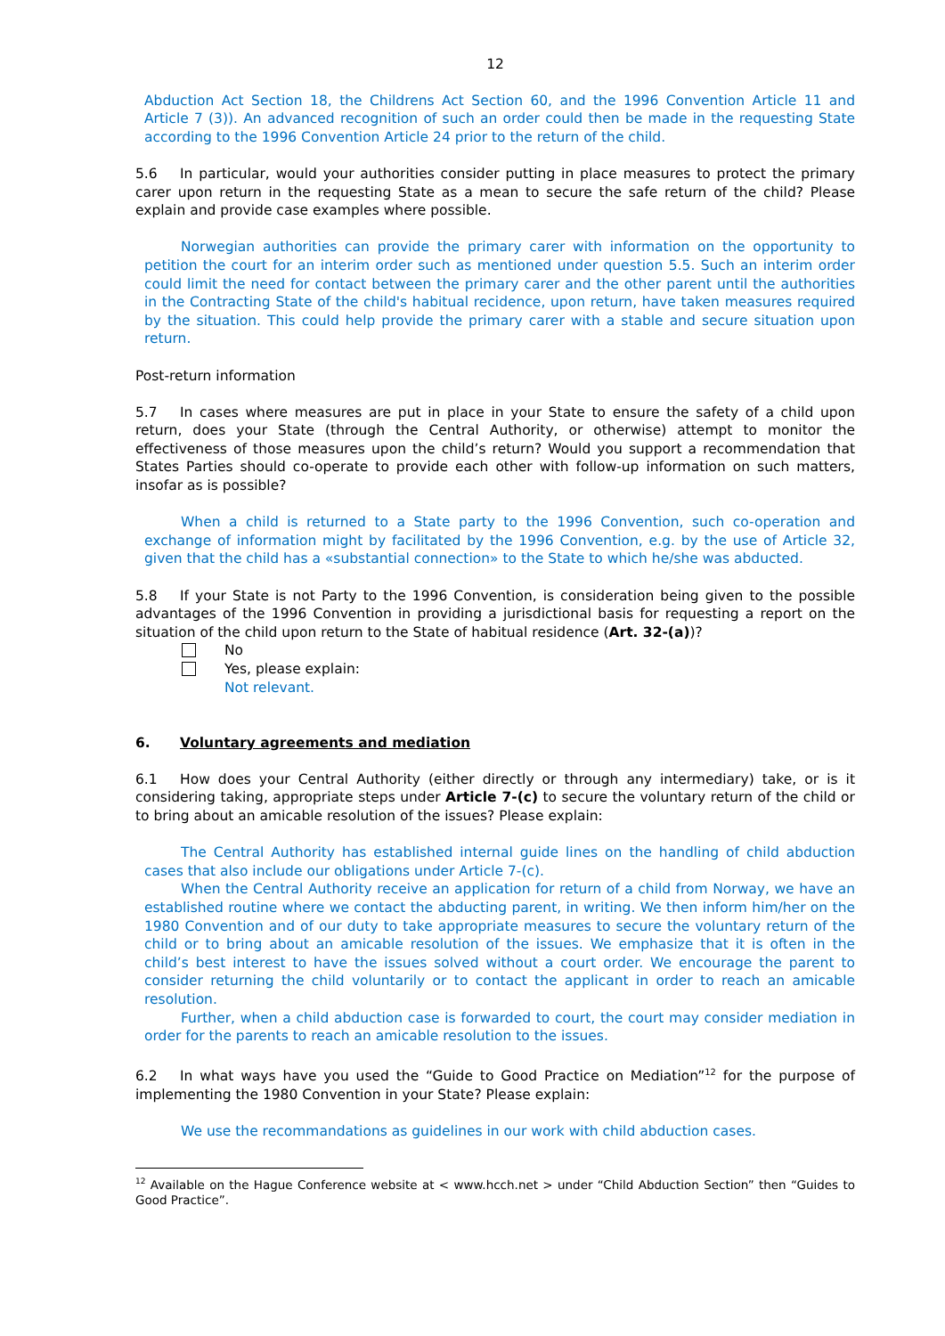12
Abduction Act Section 18, the Childrens Act Section 60, and the 1996 Convention Article 11 and Article 7 (3)). An advanced recognition of such an order could then be made in the requesting State according to the 1996 Convention Article 24 prior to the return of the child.
5.6 In particular, would your authorities consider putting in place measures to protect the primary carer upon return in the requesting State as a mean to secure the safe return of the child? Please explain and provide case examples where possible.
Norwegian authorities can provide the primary carer with information on the opportunity to petition the court for an interim order such as mentioned under question 5.5. Such an interim order could limit the need for contact between the primary carer and the other parent until the authorities in the Contracting State of the child's habitual recidence, upon return, have taken measures required by the situation. This could help provide the primary carer with a stable and secure situation upon return.
Post-return information
5.7 In cases where measures are put in place in your State to ensure the safety of a child upon return, does your State (through the Central Authority, or otherwise) attempt to monitor the effectiveness of those measures upon the child’s return? Would you support a recommendation that States Parties should co-operate to provide each other with follow-up information on such matters, insofar as is possible?
When a child is returned to a State party to the 1996 Convention, such co-operation and exchange of information might by facilitated by the 1996 Convention, e.g. by the use of Article 32, given that the child has a «substantial connection» to the State to which he/she was abducted.
5.8 If your State is not Party to the 1996 Convention, is consideration being given to the possible advantages of the 1996 Convention in providing a jurisdictional basis for requesting a report on the situation of the child upon return to the State of habitual residence (Art. 32-(a))?
No
Yes, please explain:
Not relevant.
6. Voluntary agreements and mediation
6.1 How does your Central Authority (either directly or through any intermediary) take, or is it considering taking, appropriate steps under Article 7-(c) to secure the voluntary return of the child or to bring about an amicable resolution of the issues? Please explain:
The Central Authority has established internal guide lines on the handling of child abduction cases that also include our obligations under Article 7-(c).
When the Central Authority receive an application for return of a child from Norway, we have an established routine where we contact the abducting parent, in writing. We then inform him/her on the 1980 Convention and of our duty to take appropriate measures to secure the voluntary return of the child or to bring about an amicable resolution of the issues. We emphasize that it is often in the child’s best interest to have the issues solved without a court order. We encourage the parent to consider returning the child voluntarily or to contact the applicant in order to reach an amicable resolution.
Further, when a child abduction case is forwarded to court, the court may consider mediation in order for the parents to reach an amicable resolution to the issues.
6.2 In what ways have you used the “Guide to Good Practice on Mediation”<sup>12</sup> for the purpose of implementing the 1980 Convention in your State? Please explain:
We use the recommandations as guidelines in our work with child abduction cases.
<sup>12</sup> Available on the Hague Conference website at < www.hcch.net > under “Child Abduction Section” then “Guides to Good Practice”.